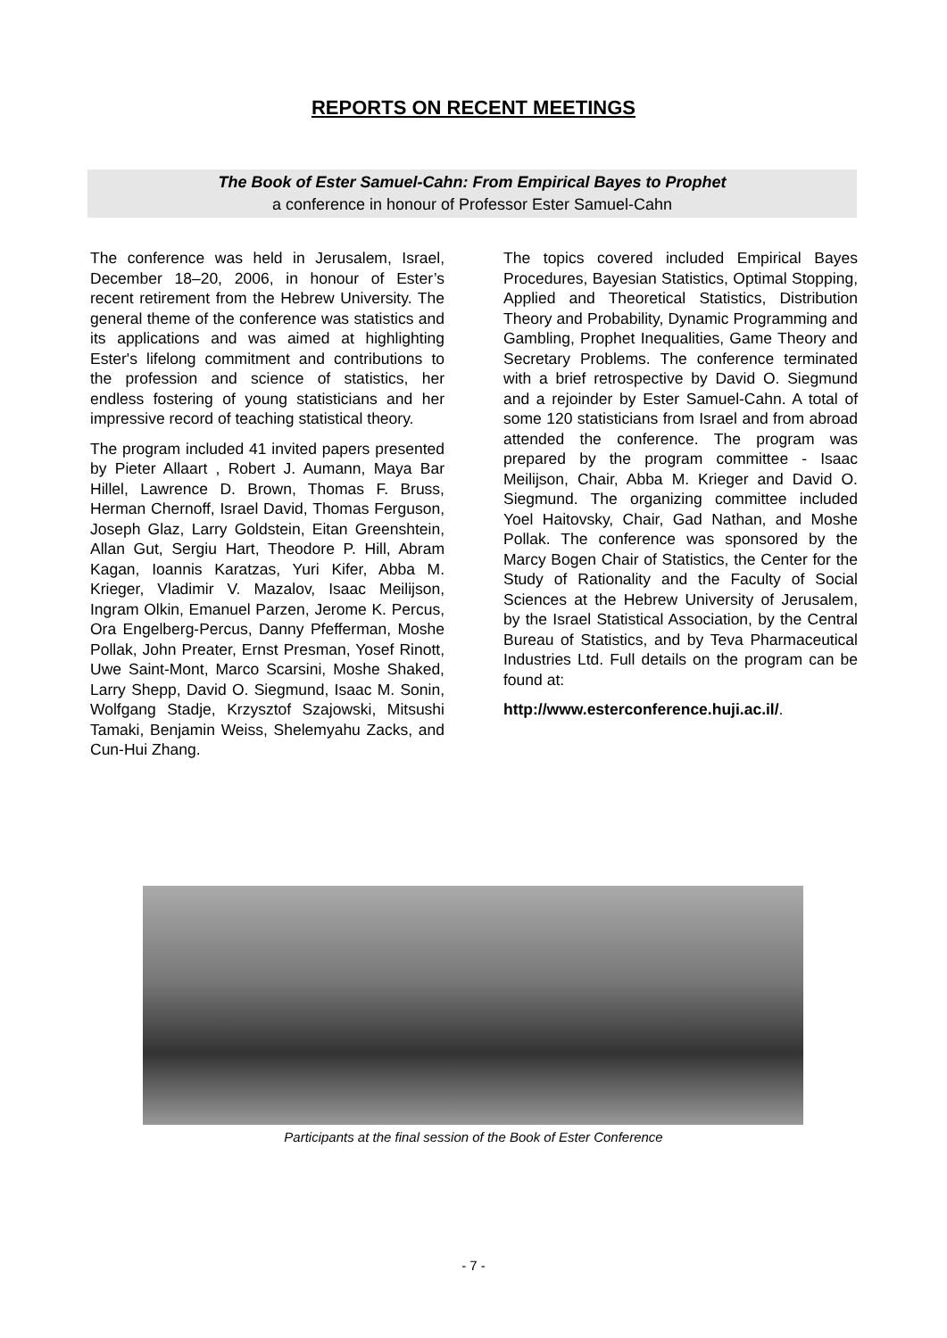REPORTS ON RECENT MEETINGS
The Book of Ester Samuel-Cahn: From Empirical Bayes to Prophet
a conference in honour of Professor Ester Samuel-Cahn
The conference was held in Jerusalem, Israel, December 18–20, 2006, in honour of Ester’s recent retirement from the Hebrew University. The general theme of the conference was statistics and its applications and was aimed at highlighting Ester's lifelong commitment and contributions to the profession and science of statistics, her endless fostering of young statisticians and her impressive record of teaching statistical theory.
The program included 41 invited papers presented by Pieter Allaart , Robert J. Aumann, Maya Bar Hillel, Lawrence D. Brown, Thomas F. Bruss, Herman Chernoff, Israel David, Thomas Ferguson, Joseph Glaz, Larry Goldstein, Eitan Greenshtein, Allan Gut, Sergiu Hart, Theodore P. Hill, Abram Kagan, Ioannis Karatzas, Yuri Kifer, Abba M. Krieger, Vladimir V. Mazalov, Isaac Meilijson, Ingram Olkin, Emanuel Parzen, Jerome K. Percus, Ora Engelberg-Percus, Danny Pfefferman, Moshe Pollak, John Preater, Ernst Presman, Yosef Rinott, Uwe Saint-Mont, Marco Scarsini, Moshe Shaked, Larry Shepp, David O. Siegmund, Isaac M. Sonin, Wolfgang Stadje, Krzysztof Szajowski, Mitsushi Tamaki, Benjamin Weiss, Shelemyahu Zacks, and Cun-Hui Zhang.
The topics covered included Empirical Bayes Procedures, Bayesian Statistics, Optimal Stopping, Applied and Theoretical Statistics, Distribution Theory and Probability, Dynamic Programming and Gambling, Prophet Inequalities, Game Theory and Secretary Problems. The conference terminated with a brief retrospective by David O. Siegmund and a rejoinder by Ester Samuel-Cahn. A total of some 120 statisticians from Israel and from abroad attended the conference. The program was prepared by the program committee - Isaac Meilijson, Chair, Abba M. Krieger and David O. Siegmund. The organizing committee included Yoel Haitovsky, Chair, Gad Nathan, and Moshe Pollak. The conference was sponsored by the Marcy Bogen Chair of Statistics, the Center for the Study of Rationality and the Faculty of Social Sciences at the Hebrew University of Jerusalem, by the Israel Statistical Association, by the Central Bureau of Statistics, and by Teva Pharmaceutical Industries Ltd. Full details on the program can be found at:
http://www.esterconference.huji.ac.il/.
Participants at the final session of the Book of Ester Conference
- 7 -